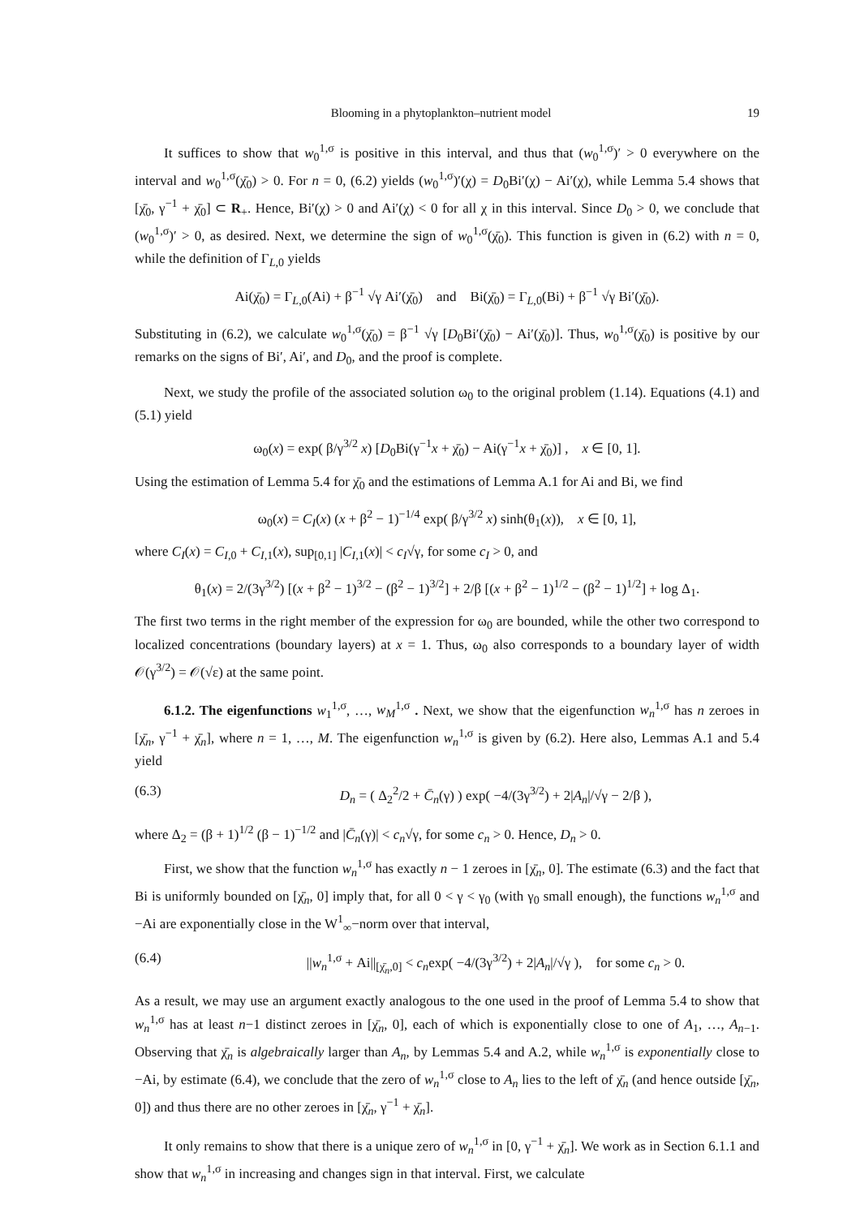Blooming in a phytoplankton–nutrient model 19
It suffices to show that w<sub>0</sub><sup>1,σ</sup> is positive in this interval, and thus that (w<sub>0</sub><sup>1,σ</sup>)′ > 0 everywhere on the interval and w<sub>0</sub><sup>1,σ</sup>(χ̄<sub>0</sub>) > 0. For n = 0, (6.2) yields (w<sub>0</sub><sup>1,σ</sup>)′(χ) = D<sub>0</sub>Bi′(χ) − Ai′(χ), while Lemma 5.4 shows that [χ̄<sub>0</sub>, γ<sup>−1</sup> + χ̄<sub>0</sub>] ⊂ R<sub>+</sub>. Hence, Bi′(χ) > 0 and Ai′(χ) < 0 for all χ in this interval. Since D<sub>0</sub> > 0, we conclude that (w<sub>0</sub><sup>1,σ</sup>)′ > 0, as desired. Next, we determine the sign of w<sub>0</sub><sup>1,σ</sup>(χ̄<sub>0</sub>). This function is given in (6.2) with n = 0, while the definition of Γ<sub>L,0</sub> yields
Ai(χ̄<sub>0</sub>) = Γ<sub>L,0</sub>(Ai) + β<sup>−1</sup> √γ Ai′(χ̄<sub>0</sub>) and Bi(χ̄<sub>0</sub>) = Γ<sub>L,0</sub>(Bi) + β<sup>−1</sup> √γ Bi′(χ̄<sub>0</sub>).
Substituting in (6.2), we calculate w<sub>0</sub><sup>1,σ</sup>(χ̄<sub>0</sub>) = β<sup>−1</sup> √γ [D<sub>0</sub>Bi′(χ̄<sub>0</sub>) − Ai′(χ̄<sub>0</sub>)]. Thus, w<sub>0</sub><sup>1,σ</sup>(χ̄<sub>0</sub>) is positive by our remarks on the signs of Bi′, Ai′, and D<sub>0</sub>, and the proof is complete.
Next, we study the profile of the associated solution ω<sub>0</sub> to the original problem (1.14). Equations (4.1) and (5.1) yield
ω<sub>0</sub>(x) = exp( β/γ<sup>3/2</sup> x) [D<sub>0</sub>Bi(γ<sup>−1</sup>x + χ̄<sub>0</sub>) − Ai(γ<sup>−1</sup>x + χ̄<sub>0</sub>)] , x ∈ [0, 1].
Using the estimation of Lemma 5.4 for χ̄<sub>0</sub> and the estimations of Lemma A.1 for Ai and Bi, we find
ω<sub>0</sub>(x) = C<sub>I</sub>(x) (x + β<sup>2</sup> − 1)<sup>−1/4</sup> exp( β/γ<sup>3/2</sup> x) sinh(θ<sub>1</sub>(x)), x ∈ [0, 1],
where C<sub>I</sub>(x) = C<sub>I,0</sub> + C<sub>I,1</sub>(x), sup<sub>[0,1]</sub> |C<sub>I,1</sub>(x)| < c<sub>I</sub>√γ, for some c<sub>I</sub> > 0, and
θ<sub>1</sub>(x) = 2/(3γ<sup>3/2</sup>) [(x + β<sup>2</sup> − 1)<sup>3/2</sup> − (β<sup>2</sup> − 1)<sup>3/2</sup>] + 2/β [(x + β<sup>2</sup> − 1)<sup>1/2</sup> − (β<sup>2</sup> − 1)<sup>1/2</sup>] + log Δ<sub>1</sub>.
The first two terms in the right member of the expression for ω<sub>0</sub> are bounded, while the other two correspond to localized concentrations (boundary layers) at x = 1. Thus, ω<sub>0</sub> also corresponds to a boundary layer of width 𝒪(γ<sup>3/2</sup>) = 𝒪(√ε) at the same point.
6.1.2. The eigenfunctions w<sub>1</sub><sup>1,σ</sup>, …, w<sub>M</sub><sup>1,σ</sup> . Next, we show that the eigenfunction w<sub>n</sub><sup>1,σ</sup> has n zeroes in [χ̄<sub>n</sub>, γ<sup>−1</sup> + χ̄<sub>n</sub>], where n = 1, …, M. The eigenfunction w<sub>n</sub><sup>1,σ</sup> is given by (6.2). Here also, Lemmas A.1 and 5.4 yield
(6.3) D<sub>n</sub> = ( Δ<sub>2</sub><sup>2</sup>/2 + C̄<sub>n</sub>(γ) ) exp( −4/(3γ<sup>3/2</sup>) + 2|A<sub>n</sub>|/√γ − 2/β ),
where Δ<sub>2</sub> = (β + 1)<sup>1/2</sup> (β − 1)<sup>−1/2</sup> and |C̄<sub>n</sub>(γ)| < c<sub>n</sub>√γ, for some c<sub>n</sub> > 0. Hence, D<sub>n</sub> > 0.
First, we show that the function w<sub>n</sub><sup>1,σ</sup> has exactly n − 1 zeroes in [χ̄<sub>n</sub>, 0]. The estimate (6.3) and the fact that Bi is uniformly bounded on [χ̄<sub>n</sub>, 0] imply that, for all 0 < γ < γ<sub>0</sub> (with γ<sub>0</sub> small enough), the functions w<sub>n</sub><sup>1,σ</sup> and −Ai are exponentially close in the W<sup>1</sup><sub>∞</sub>−norm over that interval,
(6.4) ||w<sub>n</sub><sup>1,σ</sup> + Ai||<sub>[χ̄<sub>n</sub>,0]</sub> < c<sub>n</sub>exp( −4/(3γ<sup>3/2</sup>) + 2|A<sub>n</sub>|/√γ ), for some c<sub>n</sub> > 0.
As a result, we may use an argument exactly analogous to the one used in the proof of Lemma 5.4 to show that w<sub>n</sub><sup>1,σ</sup> has at least n−1 distinct zeroes in [χ̄<sub>n</sub>, 0], each of which is exponentially close to one of A<sub>1</sub>, …, A<sub>n−1</sub>. Observing that χ̄<sub>n</sub> is algebraically larger than A<sub>n</sub>, by Lemmas 5.4 and A.2, while w<sub>n</sub><sup>1,σ</sup> is exponentially close to −Ai, by estimate (6.4), we conclude that the zero of w<sub>n</sub><sup>1,σ</sup> close to A<sub>n</sub> lies to the left of χ̄<sub>n</sub> (and hence outside [χ̄<sub>n</sub>, 0]) and thus there are no other zeroes in [χ̄<sub>n</sub>, γ<sup>−1</sup> + χ̄<sub>n</sub>].
It only remains to show that there is a unique zero of w<sub>n</sub><sup>1,σ</sup> in [0, γ<sup>−1</sup> + χ̄<sub>n</sub>]. We work as in Section 6.1.1 and show that w<sub>n</sub><sup>1,σ</sup> in increasing and changes sign in that interval. First, we calculate